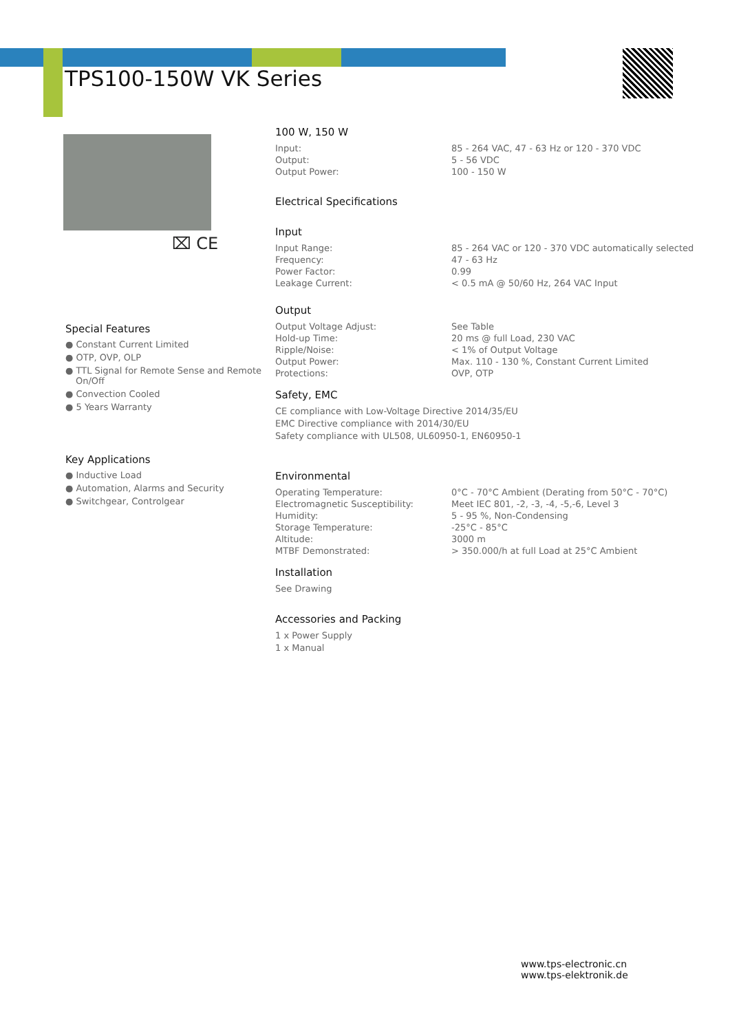TPS100-150W VK Series
⌧ CE
Special Features
● Constant Current Limited
● OTP, OVP, OLP
● TTL Signal for Remote Sense and Remote On/Off
● Convection Cooled
● 5 Years Warranty
Key Applications
● Inductive Load
● Automation, Alarms and Security
● Switchgear, Controlgear
100 W, 150 W
| Input: | 85 - 264 VAC, 47 - 63 Hz or 120 - 370 VDC |
| Output: | 5 - 56 VDC |
| Output Power: | 100 - 150 W |
Electrical Specifications
Input
| Input Range: | 85 - 264 VAC or 120 - 370 VDC automatically selected |
| Frequency: | 47 - 63 Hz |
| Power Factor: | 0.99 |
| Leakage Current: | < 0.5 mA @ 50/60 Hz, 264 VAC Input |
Output
| Output Voltage Adjust: | See Table |
| Hold-up Time: | 20 ms @ full Load, 230 VAC |
| Ripple/Noise: | < 1% of Output Voltage |
| Output Power: | Max. 110 - 130 %, Constant Current Limited |
| Protections: | OVP, OTP |
Safety, EMC
CE compliance with Low-Voltage Directive 2014/35/EU
EMC Directive compliance with 2014/30/EU
Safety compliance with UL508, UL60950-1, EN60950-1
Environmental
| Operating Temperature: | 0°C - 70°C Ambient (Derating from 50°C - 70°C) |
| Electromagnetic Susceptibility: | Meet IEC 801, -2, -3, -4, -5,-6, Level 3 |
| Humidity: | 5 - 95 %, Non-Condensing |
| Storage Temperature: | -25°C - 85°C |
| Altitude: | 3000 m |
| MTBF Demonstrated: | > 350.000/h at full Load at 25°C Ambient |
Installation
See Drawing
Accessories and Packing
1 x Power Supply
1 x Manual
www.tps-electronic.cn
www.tps-elektronik.de